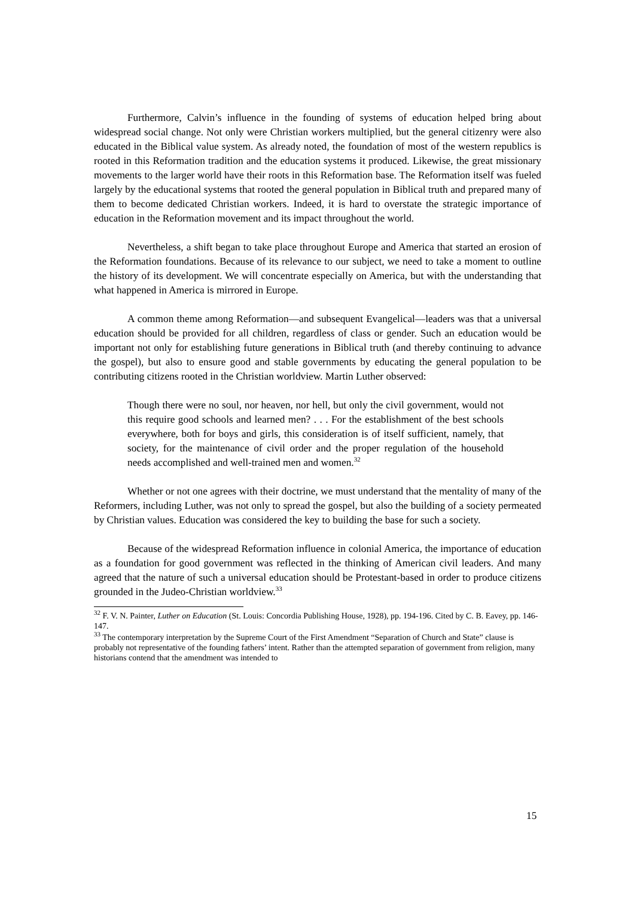Furthermore, Calvin’s influence in the founding of systems of education helped bring about widespread social change. Not only were Christian workers multiplied, but the general citizenry were also educated in the Biblical value system. As already noted, the foundation of most of the western republics is rooted in this Reformation tradition and the education systems it produced. Likewise, the great missionary movements to the larger world have their roots in this Reformation base. The Reformation itself was fueled largely by the educational systems that rooted the general population in Biblical truth and prepared many of them to become dedicated Christian workers. Indeed, it is hard to overstate the strategic importance of education in the Reformation movement and its impact throughout the world.
Nevertheless, a shift began to take place throughout Europe and America that started an erosion of the Reformation foundations. Because of its relevance to our subject, we need to take a moment to outline the history of its development. We will concentrate especially on America, but with the understanding that what happened in America is mirrored in Europe.
A common theme among Reformation—and subsequent Evangelical—leaders was that a universal education should be provided for all children, regardless of class or gender. Such an education would be important not only for establishing future generations in Biblical truth (and thereby continuing to advance the gospel), but also to ensure good and stable governments by educating the general population to be contributing citizens rooted in the Christian worldview. Martin Luther observed:
Though there were no soul, nor heaven, nor hell, but only the civil government, would not this require good schools and learned men? . . . For the establishment of the best schools everywhere, both for boys and girls, this consideration is of itself sufficient, namely, that society, for the maintenance of civil order and the proper regulation of the household needs accomplished and well-trained men and women.<sup>32</sup>
Whether or not one agrees with their doctrine, we must understand that the mentality of many of the Reformers, including Luther, was not only to spread the gospel, but also the building of a society permeated by Christian values. Education was considered the key to building the base for such a society.
Because of the widespread Reformation influence in colonial America, the importance of education as a foundation for good government was reflected in the thinking of American civil leaders. And many agreed that the nature of such a universal education should be Protestant-based in order to produce citizens grounded in the Judeo-Christian worldview.<sup>33</sup>
<sup>32</sup> F. V. N. Painter, Luther on Education (St. Louis: Concordia Publishing House, 1928), pp. 194-196. Cited by C. B. Eavey, pp. 146-147.
<sup>33</sup> The contemporary interpretation by the Supreme Court of the First Amendment “Separation of Church and State” clause is probably not representative of the founding fathers’ intent. Rather than the attempted separation of government from religion, many historians contend that the amendment was intended to
15